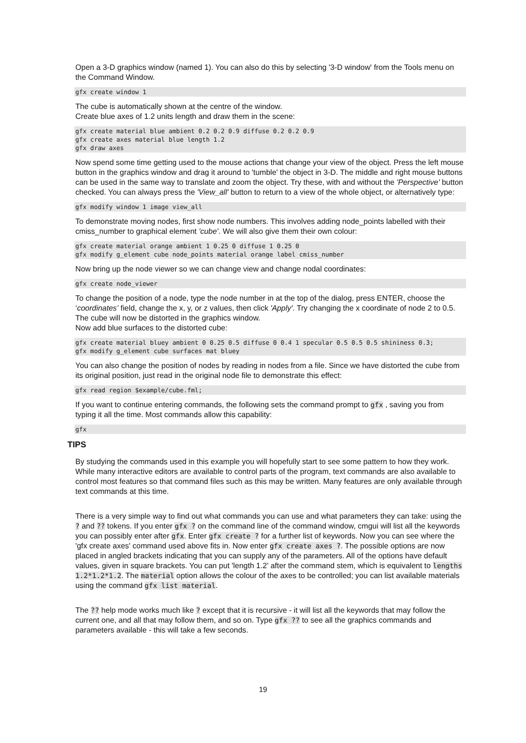Open a 3-D graphics window (named 1). You can also do this by selecting '3-D window' from the Tools menu on the Command Window.
gfx create window 1
The cube is automatically shown at the centre of the window.
Create blue axes of 1.2 units length and draw them in the scene:
gfx create material blue ambient 0.2 0.2 0.9 diffuse 0.2 0.2 0.9
gfx create axes material blue length 1.2
gfx draw axes
Now spend some time getting used to the mouse actions that change your view of the object. Press the left mouse button in the graphics window and drag it around to 'tumble' the object in 3-D. The middle and right mouse buttons can be used in the same way to translate and zoom the object. Try these, with and without the 'Perspective' button checked. You can always press the 'View_all' button to return to a view of the whole object, or alternatively type:
gfx modify window 1 image view_all
To demonstrate moving nodes, first show node numbers. This involves adding node_points labelled with their cmiss_number to graphical element 'cube'. We will also give them their own colour:
gfx create material orange ambient 1 0.25 0 diffuse 1 0.25 0
gfx modify g_element cube node_points material orange label cmiss_number
Now bring up the node viewer so we can change view and change nodal coordinates:
gfx create node_viewer
To change the position of a node, type the node number in at the top of the dialog, press ENTER, choose the ‘coordinates’ field, change the x, y, or z values, then click 'Apply'. Try changing the x coordinate of node 2 to 0.5. The cube will now be distorted in the graphics window.
Now add blue surfaces to the distorted cube:
gfx create material bluey ambient 0 0.25 0.5 diffuse 0 0.4 1 specular 0.5 0.5 0.5 shininess 0.3;
gfx modify g_element cube surfaces mat bluey
You can also change the position of nodes by reading in nodes from a file. Since we have distorted the cube from its original position, just read in the original node file to demonstrate this effect:
gfx read region $example/cube.fml;
If you want to continue entering commands, the following sets the command prompt to gfx , saving you from typing it all the time. Most commands allow this capability:
gfx
TIPS
By studying the commands used in this example you will hopefully start to see some pattern to how they work. While many interactive editors are available to control parts of the program, text commands are also available to control most features so that command files such as this may be written. Many features are only available through text commands at this time.
There is a very simple way to find out what commands you can use and what parameters they can take: using the ? and ?? tokens. If you enter gfx ? on the command line of the command window, cmgui will list all the keywords you can possibly enter after gfx. Enter gfx create ? for a further list of keywords. Now you can see where the 'gfx create axes' command used above fits in. Now enter gfx create axes ?. The possible options are now placed in angled brackets indicating that you can supply any of the parameters. All of the options have default values, given in square brackets. You can put 'length 1.2' after the command stem, which is equivalent to lengths 1.2*1.2*1.2. The material option allows the colour of the axes to be controlled; you can list available materials using the command gfx list material.
The ?? help mode works much like ? except that it is recursive - it will list all the keywords that may follow the current one, and all that may follow them, and so on. Type gfx ?? to see all the graphics commands and parameters available - this will take a few seconds.
19